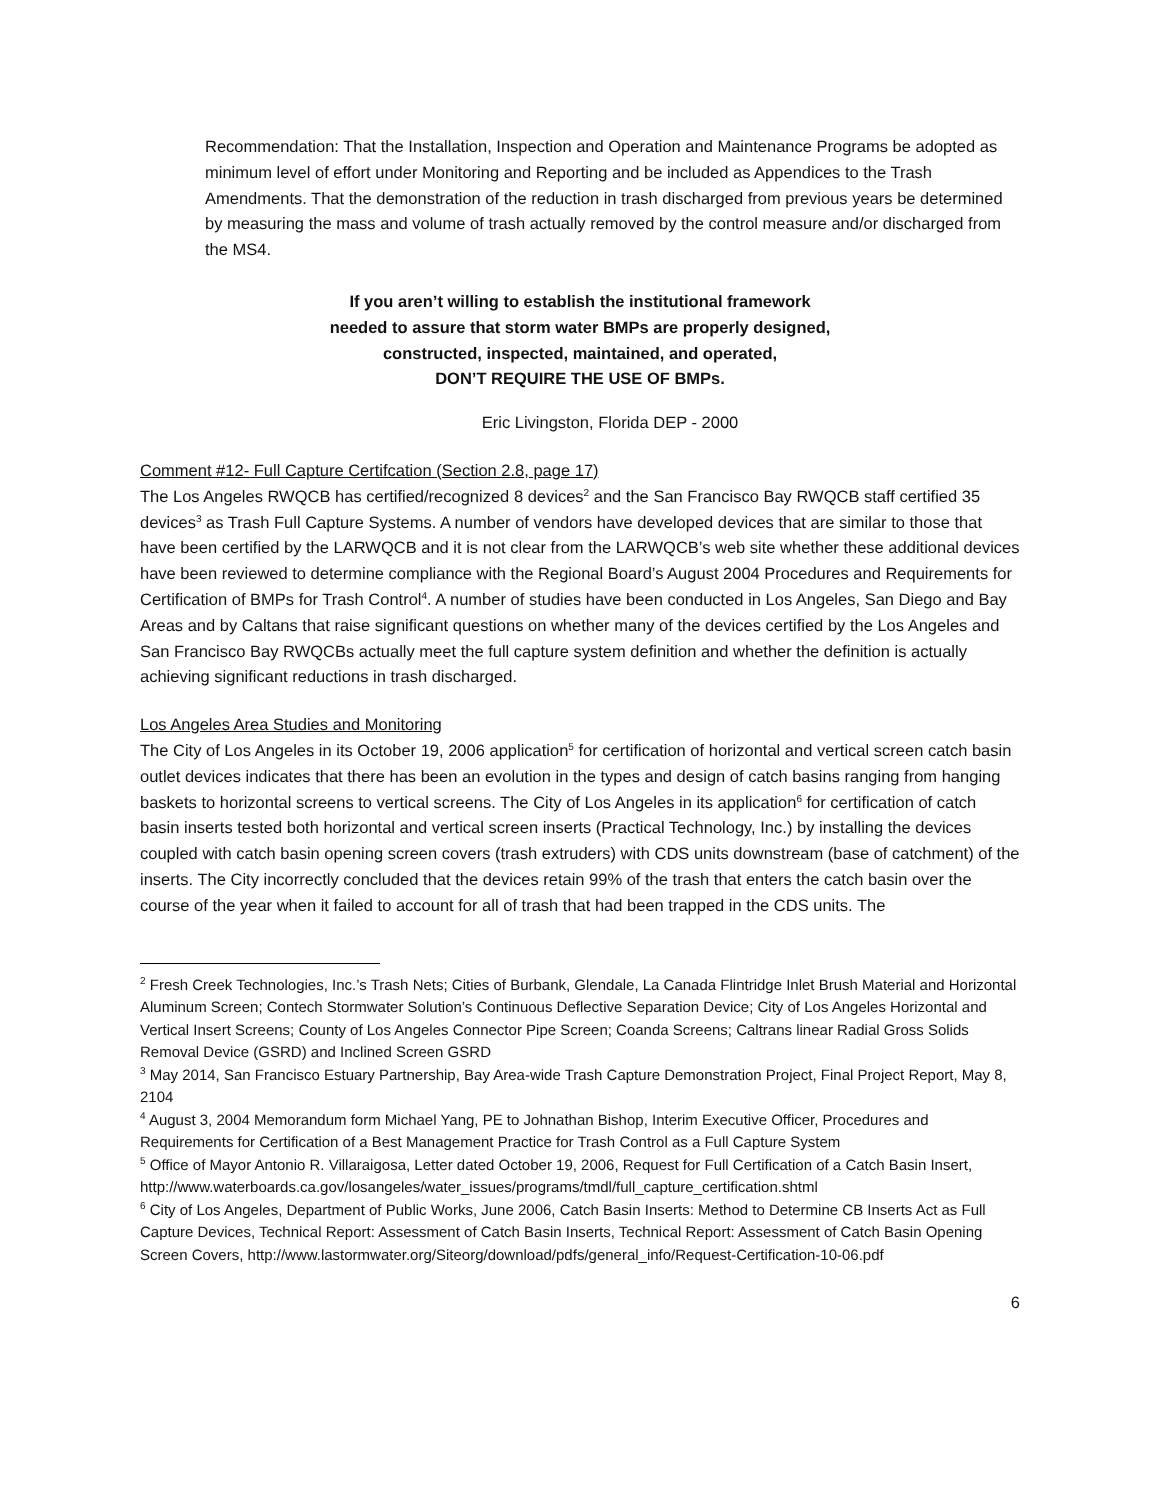Recommendation: That the Installation, Inspection and Operation and Maintenance Programs be adopted as minimum level of effort under Monitoring and Reporting and be included as Appendices to the Trash Amendments. That the demonstration of the reduction in trash discharged from previous years be determined by measuring the mass and volume of trash actually removed by the control measure and/or discharged from the MS4.
If you aren’t willing to establish the institutional framework
needed to assure that storm water BMPs are properly designed,
constructed, inspected, maintained, and operated,
DON’T REQUIRE THE USE OF BMPs.
Eric Livingston, Florida DEP - 2000
Comment #12- Full Capture Certifcation (Section 2.8, page 17)
The Los Angeles RWQCB has certified/recognized 8 devices<sup>2</sup> and the San Francisco Bay RWQCB staff certified 35 devices<sup>3</sup> as Trash Full Capture Systems. A number of vendors have developed devices that are similar to those that have been certified by the LARWQCB and it is not clear from the LARWQCB’s web site whether these additional devices have been reviewed to determine compliance with the Regional Board’s August 2004 Procedures and Requirements for Certification of BMPs for Trash Control<sup>4</sup>. A number of studies have been conducted in Los Angeles, San Diego and Bay Areas and by Caltans that raise significant questions on whether many of the devices certified by the Los Angeles and San Francisco Bay RWQCBs actually meet the full capture system definition and whether the definition is actually achieving significant reductions in trash discharged.
Los Angeles Area Studies and Monitoring
The City of Los Angeles in its October 19, 2006 application<sup>5</sup> for certification of horizontal and vertical screen catch basin outlet devices indicates that there has been an evolution in the types and design of catch basins ranging from hanging baskets to horizontal screens to vertical screens. The City of Los Angeles in its application<sup>6</sup> for certification of catch basin inserts tested both horizontal and vertical screen inserts (Practical Technology, Inc.) by installing the devices coupled with catch basin opening screen covers (trash extruders) with CDS units downstream (base of catchment) of the inserts. The City incorrectly concluded that the devices retain 99% of the trash that enters the catch basin over the course of the year when it failed to account for all of trash that had been trapped in the CDS units. The
<sup>2</sup> Fresh Creek Technologies, Inc.’s Trash Nets; Cities of Burbank, Glendale, La Canada Flintridge Inlet Brush Material and Horizontal Aluminum Screen; Contech Stormwater Solution’s Continuous Deflective Separation Device; City of Los Angeles Horizontal and Vertical Insert Screens; County of Los Angeles Connector Pipe Screen; Coanda Screens; Caltrans linear Radial Gross Solids Removal Device (GSRD) and Inclined Screen GSRD
<sup>3</sup> May 2014, San Francisco Estuary Partnership, Bay Area-wide Trash Capture Demonstration Project, Final Project Report, May 8, 2104
<sup>4</sup> August 3, 2004 Memorandum form Michael Yang, PE to Johnathan Bishop, Interim Executive Officer, Procedures and Requirements for Certification of a Best Management Practice for Trash Control as a Full Capture System
<sup>5</sup> Office of Mayor Antonio R. Villaraigosa, Letter dated October 19, 2006, Request for Full Certification of a Catch Basin Insert,
http://www.waterboards.ca.gov/losangeles/water_issues/programs/tmdl/full_capture_certification.shtml
<sup>6</sup> City of Los Angeles, Department of Public Works, June 2006, Catch Basin Inserts: Method to Determine CB Inserts Act as Full Capture Devices, Technical Report: Assessment of Catch Basin Inserts, Technical Report: Assessment of Catch Basin Opening Screen Covers, http://www.lastormwater.org/Siteorg/download/pdfs/general_info/Request-Certification-10-06.pdf
6